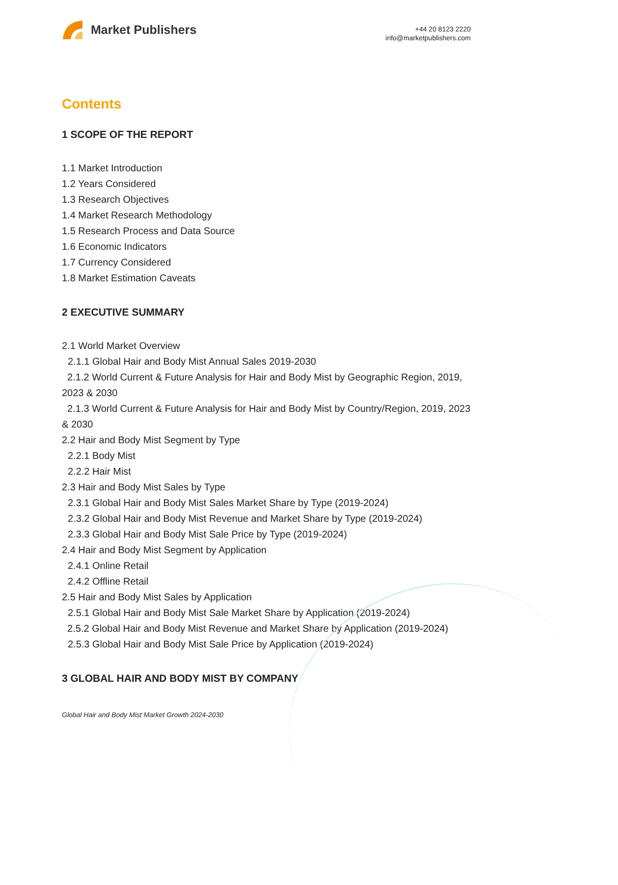Market Publishers
+44 20 8123 2220
info@marketpublishers.com
Contents
1 SCOPE OF THE REPORT
1.1 Market Introduction
1.2 Years Considered
1.3 Research Objectives
1.4 Market Research Methodology
1.5 Research Process and Data Source
1.6 Economic Indicators
1.7 Currency Considered
1.8 Market Estimation Caveats
2 EXECUTIVE SUMMARY
2.1 World Market Overview
2.1.1 Global Hair and Body Mist Annual Sales 2019-2030
2.1.2 World Current & Future Analysis for Hair and Body Mist by Geographic Region, 2019, 2023 & 2030
2.1.3 World Current & Future Analysis for Hair and Body Mist by Country/Region, 2019, 2023 & 2030
2.2 Hair and Body Mist Segment by Type
2.2.1 Body Mist
2.2.2 Hair Mist
2.3 Hair and Body Mist Sales by Type
2.3.1 Global Hair and Body Mist Sales Market Share by Type (2019-2024)
2.3.2 Global Hair and Body Mist Revenue and Market Share by Type (2019-2024)
2.3.3 Global Hair and Body Mist Sale Price by Type (2019-2024)
2.4 Hair and Body Mist Segment by Application
2.4.1 Online Retail
2.4.2 Offline Retail
2.5 Hair and Body Mist Sales by Application
2.5.1 Global Hair and Body Mist Sale Market Share by Application (2019-2024)
2.5.2 Global Hair and Body Mist Revenue and Market Share by Application (2019-2024)
2.5.3 Global Hair and Body Mist Sale Price by Application (2019-2024)
3 GLOBAL HAIR AND BODY MIST BY COMPANY
Global Hair and Body Mist Market Growth 2024-2030